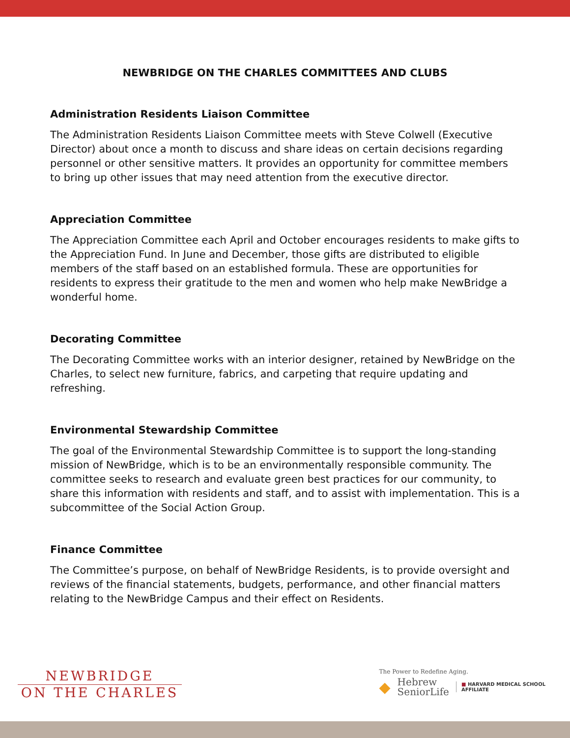NEWBRIDGE ON THE CHARLES COMMITTEES AND CLUBS
Administration Residents Liaison Committee
The Administration Residents Liaison Committee meets with Steve Colwell (Executive Director) about once a month to discuss and share ideas on certain decisions regarding personnel or other sensitive matters. It provides an opportunity for committee members to bring up other issues that may need attention from the executive director.
Appreciation Committee
The Appreciation Committee each April and October encourages residents to make gifts to the Appreciation Fund. In June and December, those gifts are distributed to eligible members of the staff based on an established formula. These are opportunities for residents to express their gratitude to the men and women who help make NewBridge a wonderful home.
Decorating Committee
The Decorating Committee works with an interior designer, retained by NewBridge on the Charles, to select new furniture, fabrics, and carpeting that require updating and refreshing.
Environmental Stewardship Committee
The goal of the Environmental Stewardship Committee is to support the long-standing mission of NewBridge, which is to be an environmentally responsible community. The committee seeks to research and evaluate green best practices for our community, to share this information with residents and staff, and to assist with implementation. This is a subcommittee of the Social Action Group.
Finance Committee
The Committee’s purpose, on behalf of NewBridge Residents, is to provide oversight and reviews of the financial statements, budgets, performance, and other financial matters relating to the NewBridge Campus and their effect on Residents.
NEWBRIDGE
ON THE CHARLES
The Power to Redefine Aging.
◆
Hebrew
SeniorLife
■ HARVARD MEDICAL SCHOOL
AFFILIATE